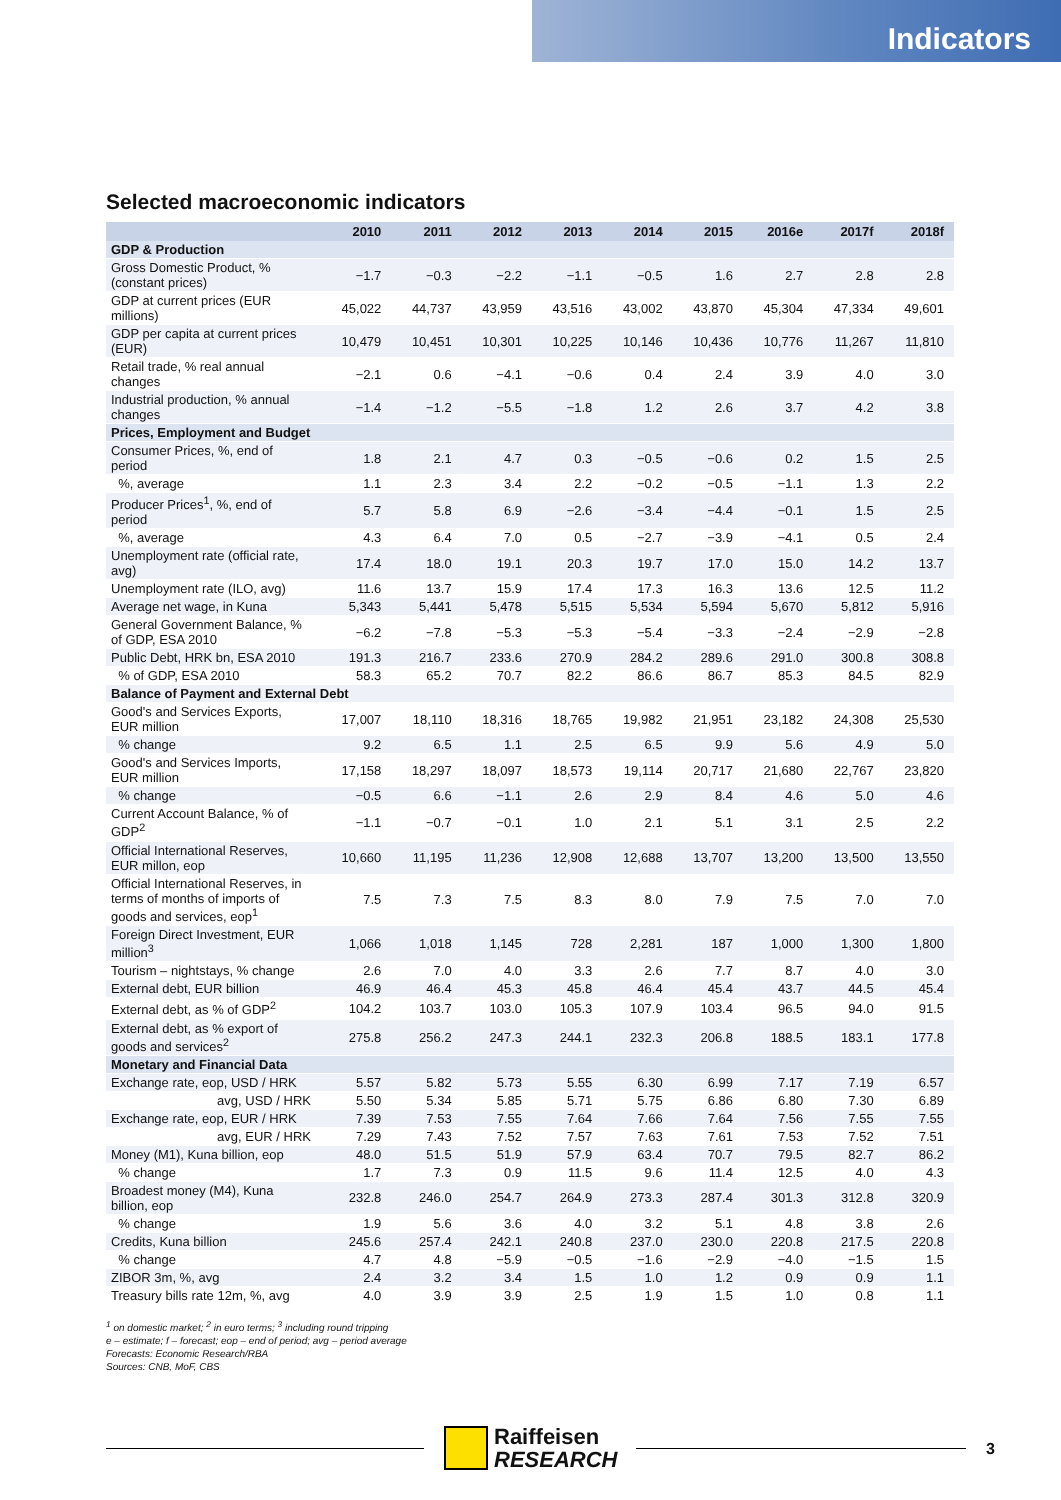Indicators
Selected macroeconomic indicators
| | 2010 | 2011 | 2012 | 2013 | 2014 | 2015 | 2016e | 2017f | 2018f |
| --- | --- | --- | --- | --- | --- | --- | --- | --- | --- |
| GDP & Production | | | | | | | | | |
| Gross Domestic Product, % (constant prices) | −1.7 | −0.3 | −2.2 | −1.1 | −0.5 | 1.6 | 2.7 | 2.8 | 2.8 |
| GDP at current prices (EUR millions) | 45,022 | 44,737 | 43,959 | 43,516 | 43,002 | 43,870 | 45,304 | 47,334 | 49,601 |
| GDP per capita at current prices (EUR) | 10,479 | 10,451 | 10,301 | 10,225 | 10,146 | 10,436 | 10,776 | 11,267 | 11,810 |
| Retail trade, % real annual changes | −2.1 | 0.6 | −4.1 | −0.6 | 0.4 | 2.4 | 3.9 | 4.0 | 3.0 |
| Industrial production, % annual changes | −1.4 | −1.2 | −5.5 | −1.8 | 1.2 | 2.6 | 3.7 | 4.2 | 3.8 |
| Prices, Employment and Budget | | | | | | | | | |
| Consumer Prices, %, end of period | 1.8 | 2.1 | 4.7 | 0.3 | −0.5 | −0.6 | 0.2 | 1.5 | 2.5 |
| %, average | 1.1 | 2.3 | 3.4 | 2.2 | −0.2 | −0.5 | −1.1 | 1.3 | 2.2 |
| Producer Prices<sup>1</sup>, %, end of period | 5.7 | 5.8 | 6.9 | −2.6 | −3.4 | −4.4 | −0.1 | 1.5 | 2.5 |
| %, average | 4.3 | 6.4 | 7.0 | 0.5 | −2.7 | −3.9 | −4.1 | 0.5 | 2.4 |
| Unemployment rate (official rate, avg) | 17.4 | 18.0 | 19.1 | 20.3 | 19.7 | 17.0 | 15.0 | 14.2 | 13.7 |
| Unemployment rate (ILO, avg) | 11.6 | 13.7 | 15.9 | 17.4 | 17.3 | 16.3 | 13.6 | 12.5 | 11.2 |
| Average net wage, in Kuna | 5,343 | 5,441 | 5,478 | 5,515 | 5,534 | 5,594 | 5,670 | 5,812 | 5,916 |
| General Government Balance, % of GDP, ESA 2010 | −6.2 | −7.8 | −5.3 | −5.3 | −5.4 | −3.3 | −2.4 | −2.9 | −2.8 |
| Public Debt, HRK bn, ESA 2010 | 191.3 | 216.7 | 233.6 | 270.9 | 284.2 | 289.6 | 291.0 | 300.8 | 308.8 |
| % of GDP, ESA 2010 | 58.3 | 65.2 | 70.7 | 82.2 | 86.6 | 86.7 | 85.3 | 84.5 | 82.9 |
| Balance of Payment and External Debt | | | | | | | | | |
| Good's and Services Exports, EUR million | 17,007 | 18,110 | 18,316 | 18,765 | 19,982 | 21,951 | 23,182 | 24,308 | 25,530 |
| % change | 9.2 | 6.5 | 1.1 | 2.5 | 6.5 | 9.9 | 5.6 | 4.9 | 5.0 |
| Good's and Services Imports, EUR million | 17,158 | 18,297 | 18,097 | 18,573 | 19,114 | 20,717 | 21,680 | 22,767 | 23,820 |
| % change | −0.5 | 6.6 | −1.1 | 2.6 | 2.9 | 8.4 | 4.6 | 5.0 | 4.6 |
| Current Account Balance, % of GDP<sup>2</sup> | −1.1 | −0.7 | −0.1 | 1.0 | 2.1 | 5.1 | 3.1 | 2.5 | 2.2 |
| Official International Reserves, EUR millon, eop | 10,660 | 11,195 | 11,236 | 12,908 | 12,688 | 13,707 | 13,200 | 13,500 | 13,550 |
| Official International Reserves, in terms of months of imports of goods and services, eop<sup>1</sup> | 7.5 | 7.3 | 7.5 | 8.3 | 8.0 | 7.9 | 7.5 | 7.0 | 7.0 |
| Foreign Direct Investment, EUR million<sup>3</sup> | 1,066 | 1,018 | 1,145 | 728 | 2,281 | 187 | 1,000 | 1,300 | 1,800 |
| Tourism – nightstays, % change | 2.6 | 7.0 | 4.0 | 3.3 | 2.6 | 7.7 | 8.7 | 4.0 | 3.0 |
| External debt, EUR billion | 46.9 | 46.4 | 45.3 | 45.8 | 46.4 | 45.4 | 43.7 | 44.5 | 45.4 |
| External debt, as % of GDP<sup>2</sup> | 104.2 | 103.7 | 103.0 | 105.3 | 107.9 | 103.4 | 96.5 | 94.0 | 91.5 |
| External debt, as % export of goods and services<sup>2</sup> | 275.8 | 256.2 | 247.3 | 244.1 | 232.3 | 206.8 | 188.5 | 183.1 | 177.8 |
| Monetary and Financial Data | | | | | | | | | |
| Exchange rate, eop, USD / HRK | 5.57 | 5.82 | 5.73 | 5.55 | 6.30 | 6.99 | 7.17 | 7.19 | 6.57 |
| avg, USD / HRK | 5.50 | 5.34 | 5.85 | 5.71 | 5.75 | 6.86 | 6.80 | 7.30 | 6.89 |
| Exchange rate, eop, EUR / HRK | 7.39 | 7.53 | 7.55 | 7.64 | 7.66 | 7.64 | 7.56 | 7.55 | 7.55 |
| avg, EUR / HRK | 7.29 | 7.43 | 7.52 | 7.57 | 7.63 | 7.61 | 7.53 | 7.52 | 7.51 |
| Money (M1), Kuna billion, eop | 48.0 | 51.5 | 51.9 | 57.9 | 63.4 | 70.7 | 79.5 | 82.7 | 86.2 |
| % change | 1.7 | 7.3 | 0.9 | 11.5 | 9.6 | 11.4 | 12.5 | 4.0 | 4.3 |
| Broadest money (M4), Kuna billion, eop | 232.8 | 246.0 | 254.7 | 264.9 | 273.3 | 287.4 | 301.3 | 312.8 | 320.9 |
| % change | 1.9 | 5.6 | 3.6 | 4.0 | 3.2 | 5.1 | 4.8 | 3.8 | 2.6 |
| Credits, Kuna billion | 245.6 | 257.4 | 242.1 | 240.8 | 237.0 | 230.0 | 220.8 | 217.5 | 220.8 |
| % change | 4.7 | 4.8 | −5.9 | −0.5 | −1.6 | −2.9 | −4.0 | −1.5 | 1.5 |
| ZIBOR 3m, %, avg | 2.4 | 3.2 | 3.4 | 1.5 | 1.0 | 1.2 | 0.9 | 0.9 | 1.1 |
| Treasury bills rate 12m, %, avg | 4.0 | 3.9 | 3.9 | 2.5 | 1.9 | 1.5 | 1.0 | 0.8 | 1.1 |
<sup>1</sup> on domestic market; <sup>2</sup> in euro terms; <sup>3</sup> including round tripping
e – estimate; f – forecast; eop – end of period; avg – period average
Forecasts: Economic Research/RBA
Sources: CNB, MoF, CBS
Raiffeisen
RESEARCH
3